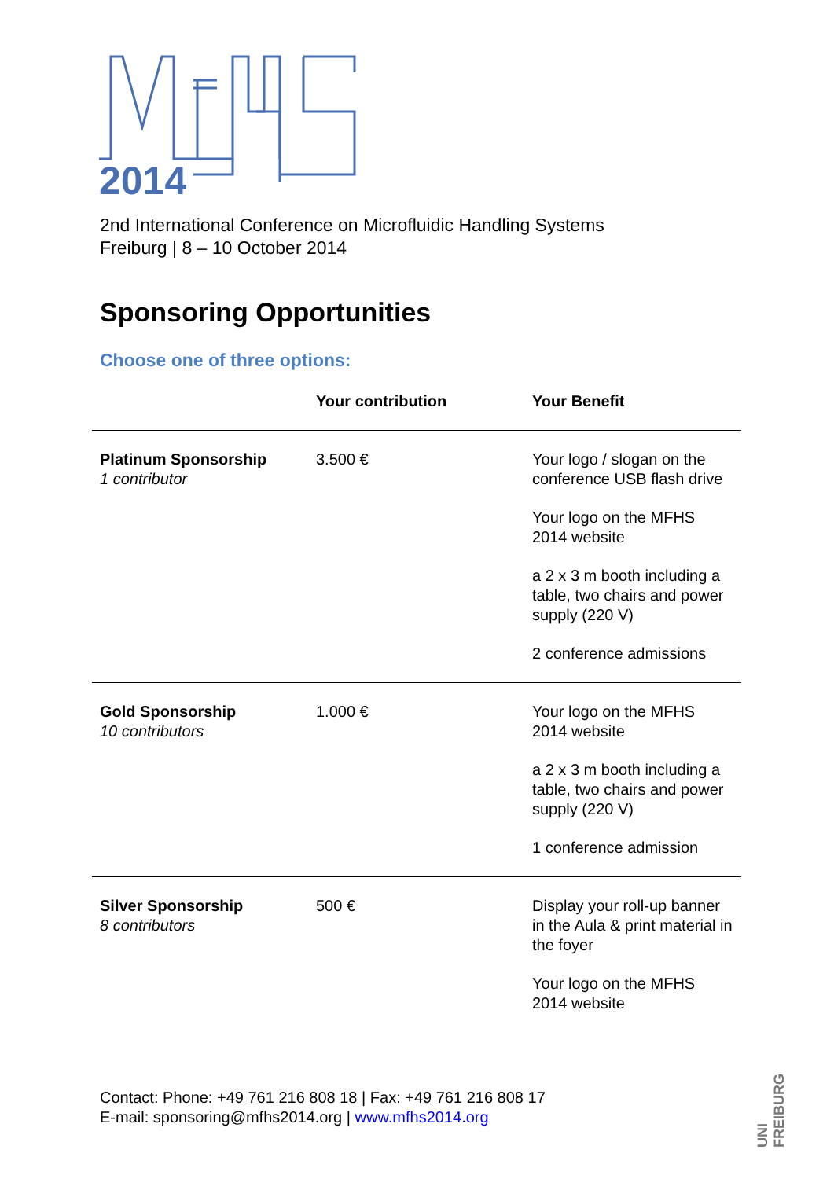2014
2nd International Conference on Microfluidic Handling Systems
Freiburg | 8 – 10 October 2014
Sponsoring Opportunities
Choose one of three options:
| | Your contribution | Your Benefit |
| --- | --- | --- |
| Platinum Sponsorship 1 contributor | 3.500 € | Your logo / slogan on the conference USB flash drive Your logo on the MFHS 2014 website a 2 x 3 m booth including a table, two chairs and power supply (220 V) 2 conference admissions |
| Gold Sponsorship 10 contributors | 1.000 € | Your logo on the MFHS 2014 website a 2 x 3 m booth including a table, two chairs and power supply (220 V) 1 conference admission |
| Silver Sponsorship 8 contributors | 500 € | Display your roll-up banner in the Aula & print material in the foyer Your logo on the MFHS 2014 website |
Contact: Phone: +49 761 216 808 18 | Fax: +49 761 216 808 17
E-mail: sponsoring@mfhs2014.org | www.mfhs2014.org
UNI FREIBURG